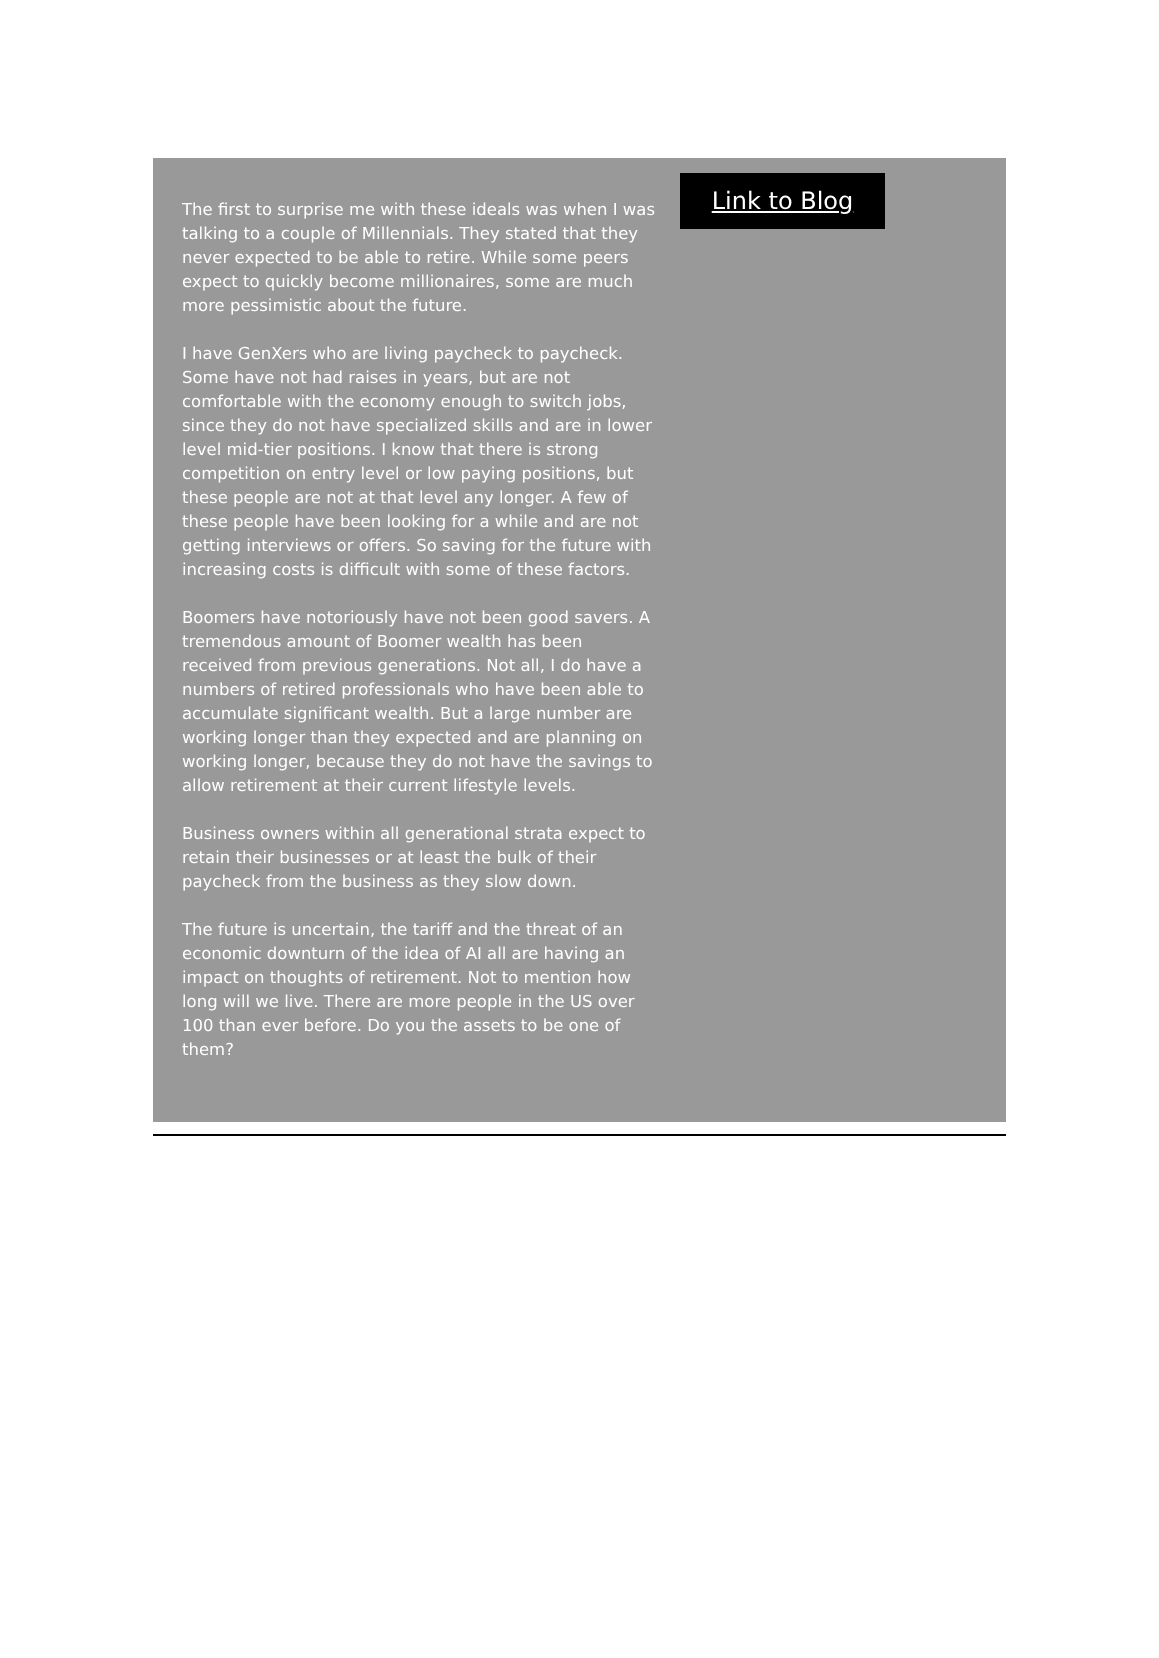The first to surprise me with these ideals was when I was talking to a couple of Millennials. They stated that they never expected to be able to retire. While some peers expect to quickly become millionaires, some are much more pessimistic about the future.
I have GenXers who are living paycheck to paycheck. Some have not had raises in years, but are not comfortable with the economy enough to switch jobs, since they do not have specialized skills and are in lower level mid-tier positions. I know that there is strong competition on entry level or low paying positions, but these people are not at that level any longer. A few of these people have been looking for a while and are not getting interviews or offers. So saving for the future with increasing costs is difficult with some of these factors.
Boomers have notoriously have not been good savers. A tremendous amount of Boomer wealth has been received from previous generations. Not all, I do have a numbers of retired professionals who have been able to accumulate significant wealth. But a large number are working longer than they expected and are planning on working longer, because they do not have the savings to allow retirement at their current lifestyle levels.
Business owners within all generational strata expect to retain their businesses or at least the bulk of their paycheck from the business as they slow down.
The future is uncertain, the tariff and the threat of an economic downturn of the idea of AI all are having an impact on thoughts of retirement. Not to mention how long will we live. There are more people in the US over 100 than ever before. Do you the assets to be one of them?
Link to Blog